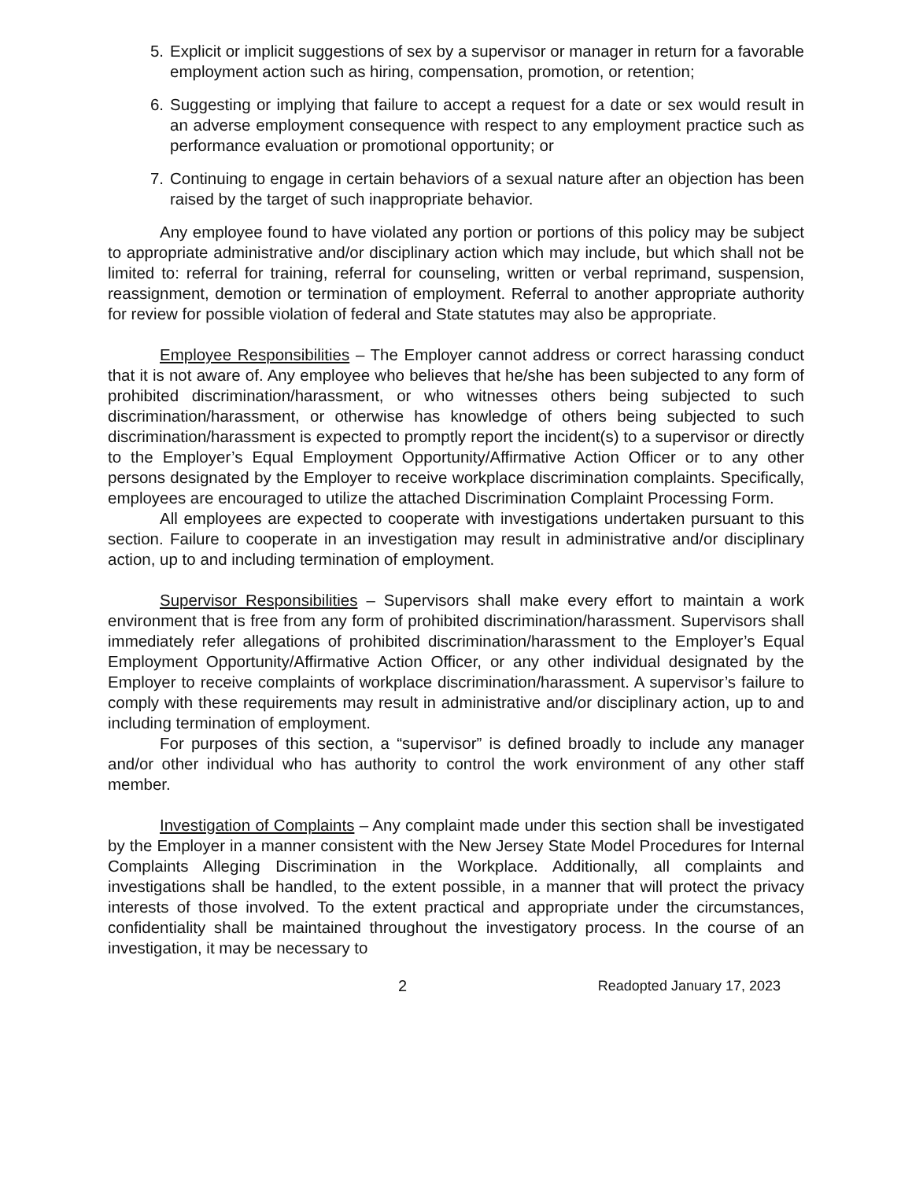5. Explicit or implicit suggestions of sex by a supervisor or manager in return for a favorable employment action such as hiring, compensation, promotion, or retention;
6. Suggesting or implying that failure to accept a request for a date or sex would result in an adverse employment consequence with respect to any employment practice such as performance evaluation or promotional opportunity; or
7. Continuing to engage in certain behaviors of a sexual nature after an objection has been raised by the target of such inappropriate behavior.
Any employee found to have violated any portion or portions of this policy may be subject to appropriate administrative and/or disciplinary action which may include, but which shall not be limited to: referral for training, referral for counseling, written or verbal reprimand, suspension, reassignment, demotion or termination of employment. Referral to another appropriate authority for review for possible violation of federal and State statutes may also be appropriate.
Employee Responsibilities – The Employer cannot address or correct harassing conduct that it is not aware of. Any employee who believes that he/she has been subjected to any form of prohibited discrimination/harassment, or who witnesses others being subjected to such discrimination/harassment, or otherwise has knowledge of others being subjected to such discrimination/harassment is expected to promptly report the incident(s) to a supervisor or directly to the Employer’s Equal Employment Opportunity/Affirmative Action Officer or to any other persons designated by the Employer to receive workplace discrimination complaints. Specifically, employees are encouraged to utilize the attached Discrimination Complaint Processing Form.
All employees are expected to cooperate with investigations undertaken pursuant to this section. Failure to cooperate in an investigation may result in administrative and/or disciplinary action, up to and including termination of employment.
Supervisor Responsibilities – Supervisors shall make every effort to maintain a work environment that is free from any form of prohibited discrimination/harassment. Supervisors shall immediately refer allegations of prohibited discrimination/harassment to the Employer’s Equal Employment Opportunity/Affirmative Action Officer, or any other individual designated by the Employer to receive complaints of workplace discrimination/harassment. A supervisor’s failure to comply with these requirements may result in administrative and/or disciplinary action, up to and including termination of employment.
For purposes of this section, a “supervisor” is defined broadly to include any manager and/or other individual who has authority to control the work environment of any other staff member.
Investigation of Complaints – Any complaint made under this section shall be investigated by the Employer in a manner consistent with the New Jersey State Model Procedures for Internal Complaints Alleging Discrimination in the Workplace. Additionally, all complaints and investigations shall be handled, to the extent possible, in a manner that will protect the privacy interests of those involved. To the extent practical and appropriate under the circumstances, confidentiality shall be maintained throughout the investigatory process. In the course of an investigation, it may be necessary to
2 Readopted January 17, 2023